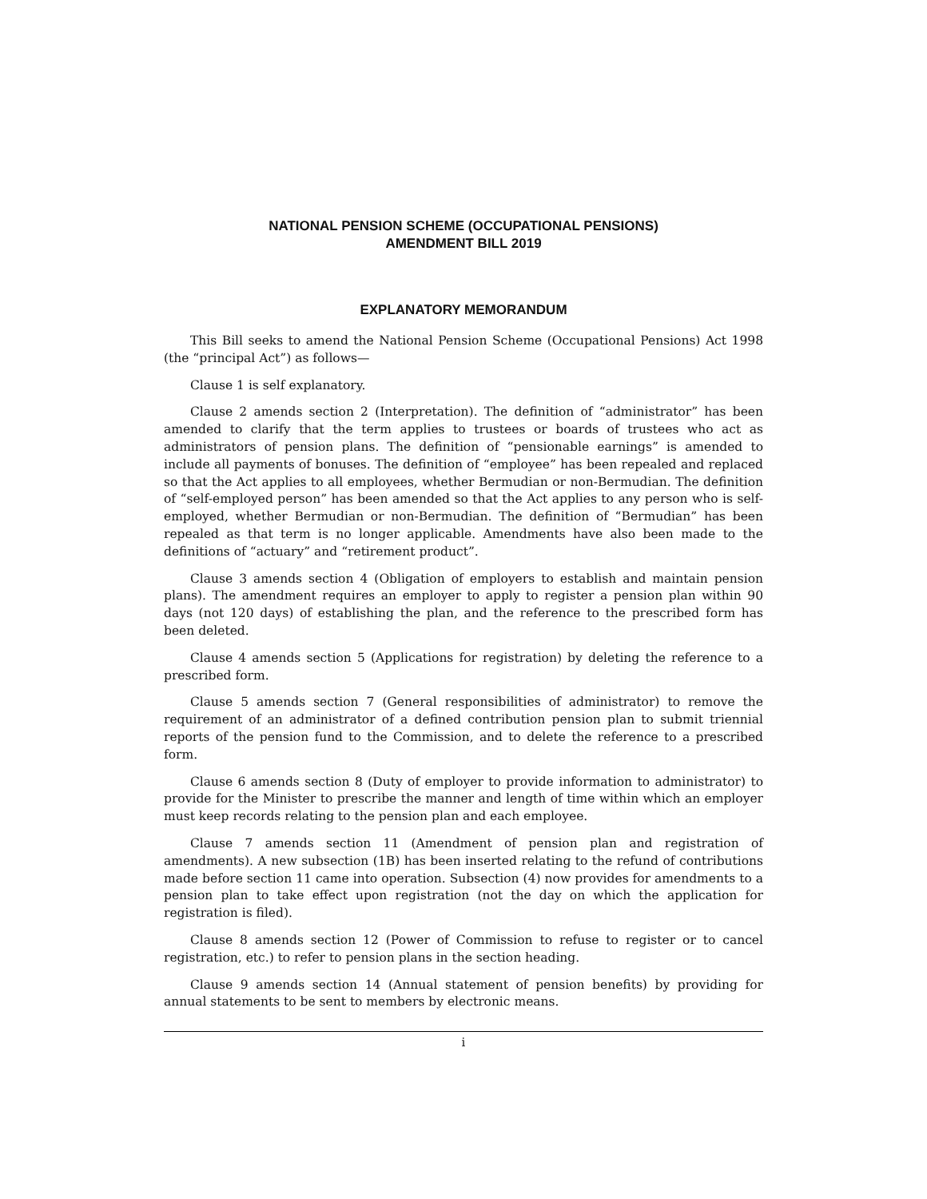NATIONAL PENSION SCHEME (OCCUPATIONAL PENSIONS)
AMENDMENT BILL 2019
EXPLANATORY MEMORANDUM
This Bill seeks to amend the National Pension Scheme (Occupational Pensions) Act 1998 (the “principal Act”) as follows—
Clause 1 is self explanatory.
Clause 2 amends section 2 (Interpretation). The definition of “administrator” has been amended to clarify that the term applies to trustees or boards of trustees who act as administrators of pension plans. The definition of “pensionable earnings” is amended to include all payments of bonuses. The definition of “employee” has been repealed and replaced so that the Act applies to all employees, whether Bermudian or non-Bermudian. The definition of “self-employed person” has been amended so that the Act applies to any person who is self-employed, whether Bermudian or non-Bermudian. The definition of “Bermudian” has been repealed as that term is no longer applicable. Amendments have also been made to the definitions of “actuary” and “retirement product”.
Clause 3 amends section 4 (Obligation of employers to establish and maintain pension plans). The amendment requires an employer to apply to register a pension plan within 90 days (not 120 days) of establishing the plan, and the reference to the prescribed form has been deleted.
Clause 4 amends section 5 (Applications for registration) by deleting the reference to a prescribed form.
Clause 5 amends section 7 (General responsibilities of administrator) to remove the requirement of an administrator of a defined contribution pension plan to submit triennial reports of the pension fund to the Commission, and to delete the reference to a prescribed form.
Clause 6 amends section 8 (Duty of employer to provide information to administrator) to provide for the Minister to prescribe the manner and length of time within which an employer must keep records relating to the pension plan and each employee.
Clause 7 amends section 11 (Amendment of pension plan and registration of amendments). A new subsection (1B) has been inserted relating to the refund of contributions made before section 11 came into operation. Subsection (4) now provides for amendments to a pension plan to take effect upon registration (not the day on which the application for registration is filed).
Clause 8 amends section 12 (Power of Commission to refuse to register or to cancel registration, etc.) to refer to pension plans in the section heading.
Clause 9 amends section 14 (Annual statement of pension benefits) by providing for annual statements to be sent to members by electronic means.
i